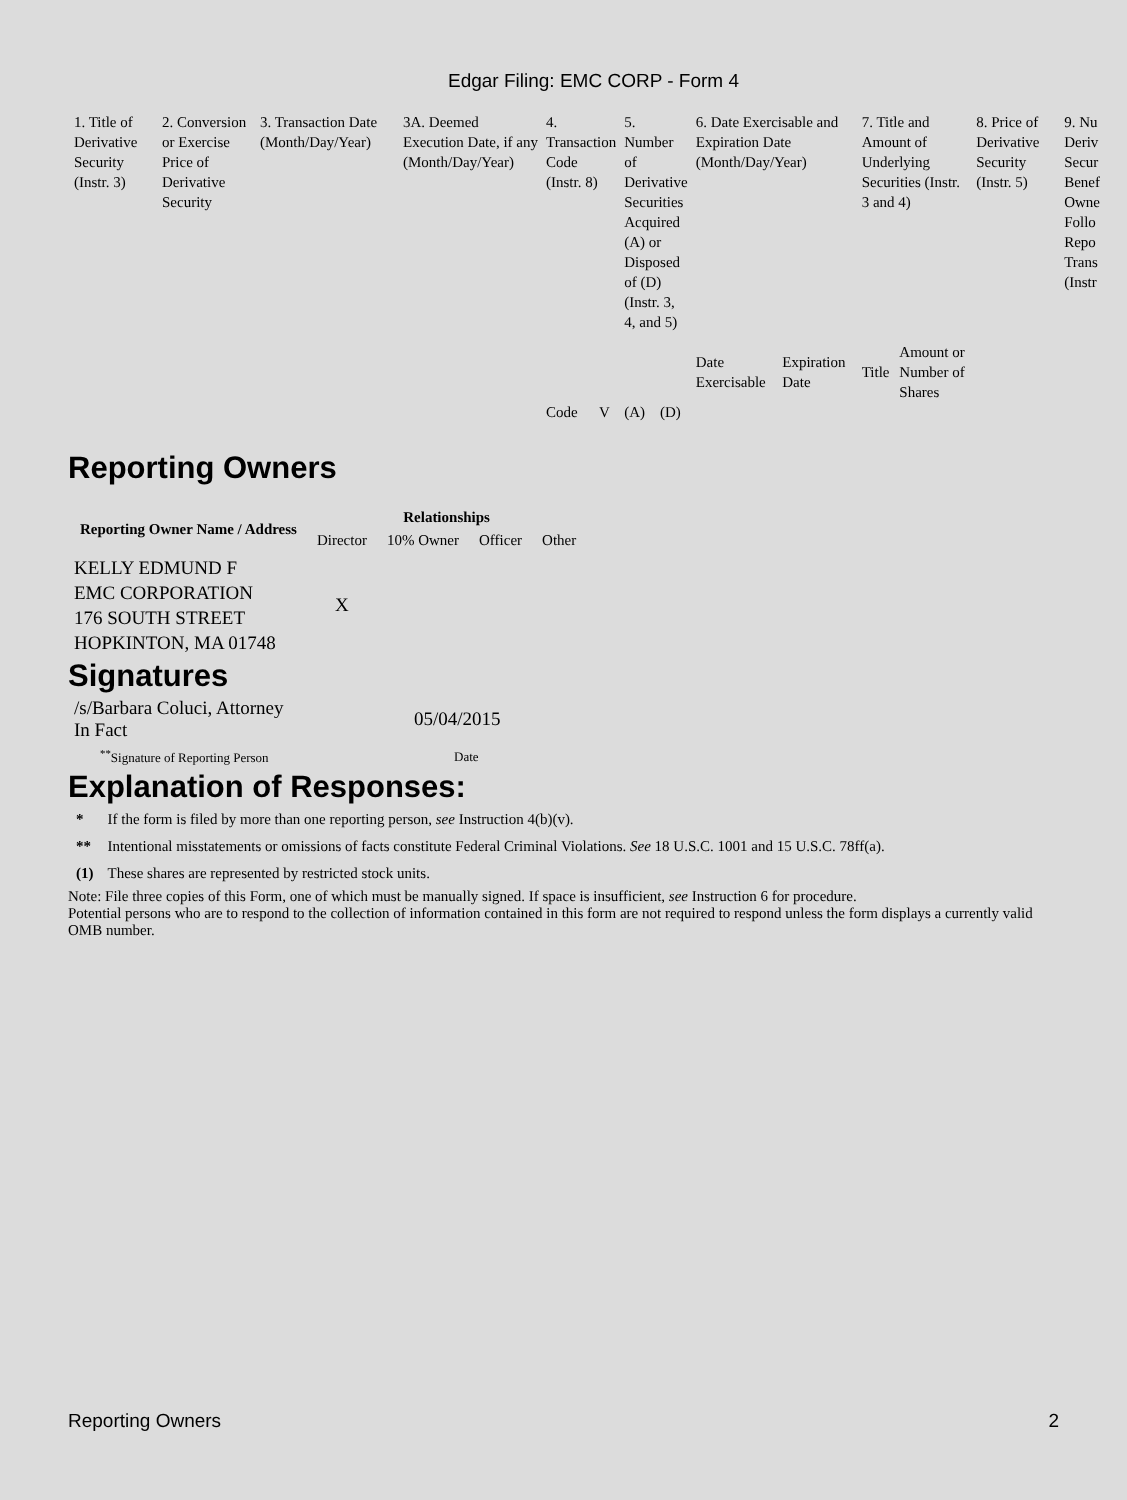Edgar Filing: EMC CORP - Form 4
| 1. Title of Derivative Security (Instr. 3) | 2. Conversion or Exercise Price of Derivative Security | 3. Transaction Date (Month/Day/Year) | 3A. Deemed Execution Date, if any (Month/Day/Year) | 4. Transaction Code (Instr. 8) | | 5. Number of Derivative Securities Acquired (A) or Disposed of (D) (Instr. 3, 4, and 5) | | 6. Date Exercisable and Expiration Date (Month/Day/Year) | | 7. Title and Amount of Underlying Securities (Instr. 3 and 4) | | 8. Price of Derivative Security (Instr. 5) | 9. Nu Deriv Secur Benef Owne Follo Repo Trans (Instr |
| | | | | | | | | Date Exercisable | Expiration Date | Title | Amount or Number of Shares | | |
| | | | | Code | V | (A) | (D) | | | | | | |
Reporting Owners
| Reporting Owner Name / Address | Relationships | | | |
| --- | --- | --- | --- | --- |
| | Director | 10% Owner | Officer | Other |
| KELLY EDMUND F EMC CORPORATION 176 SOUTH STREET HOPKINTON, MA 01748 | X | | | |
Signatures
| /s/Barbara Coluci, Attorney In Fact | 05/04/2015 |
| <sup>**</sup> Signature of Reporting Person | Date |
Explanation of Responses:
| * | If the form is filed by more than one reporting person, see Instruction 4(b)(v). |
| ** | Intentional misstatements or omissions of facts constitute Federal Criminal Violations. See 18 U.S.C. 1001 and 15 U.S.C. 78ff(a). |
| (1) | These shares are represented by restricted stock units. |
Note: File three copies of this Form, one of which must be manually signed. If space is insufficient, see Instruction 6 for procedure.
Potential persons who are to respond to the collection of information contained in this form are not required to respond unless the form displays a currently valid OMB number.
Reporting Owners 2